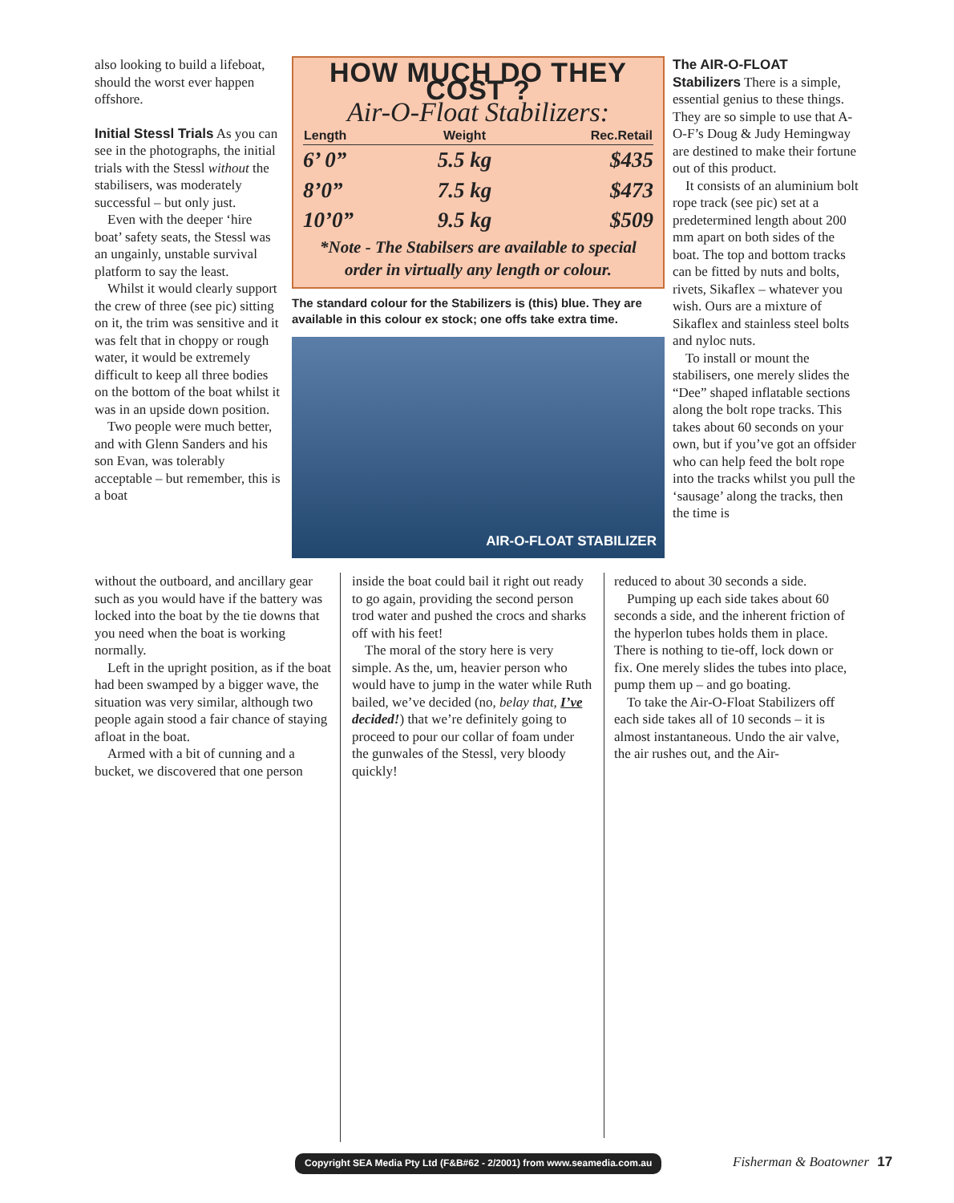also looking to build a lifeboat, should the worst ever happen offshore.
Initial Stessl Trials As you can see in the photographs, the initial trials with the Stessl without the stabilisers, was moderately successful – but only just.
Even with the deeper ‘hire boat’ safety seats, the Stessl was an ungainly, unstable survival platform to say the least.
Whilst it would clearly support the crew of three (see pic) sitting on it, the trim was sensitive and it was felt that in choppy or rough water, it would be extremely difficult to keep all three bodies on the bottom of the boat whilst it was in an upside down position.
Two people were much better, and with Glenn Sanders and his son Evan, was tolerably acceptable – but remember, this is a boat
HOW MUCH DO THEY COST ?
Air-O-Float Stabilizers:
| Length | Weight | Rec.Retail |
| --- | --- | --- |
| 6’ 0” | 5.5 kg | $435 |
| 8’0” | 7.5 kg | $473 |
| 10’0” | 9.5 kg | $509 |
*Note - The Stabilsers are available to special order in virtually any length or colour.
The standard colour for the Stabilizers is (this) blue. They are available in this colour ex stock; one offs take extra time.
AIR-O-FLOAT STABILIZER
The AIR-O-FLOAT Stabilizers There is a simple, essential genius to these things. They are so simple to use that A-O-F’s Doug & Judy Hemingway are destined to make their fortune out of this product.
It consists of an aluminium bolt rope track (see pic) set at a predetermined length about 200 mm apart on both sides of the boat. The top and bottom tracks can be fitted by nuts and bolts, rivets, Sikaflex – whatever you wish. Ours are a mixture of Sikaflex and stainless steel bolts and nyloc nuts.
To install or mount the stabilisers, one merely slides the “Dee” shaped inflatable sections along the bolt rope tracks. This takes about 60 seconds on your own, but if you’ve got an offsider who can help feed the bolt rope into the tracks whilst you pull the ‘sausage’ along the tracks, then the time is
without the outboard, and ancillary gear such as you would have if the battery was locked into the boat by the tie downs that you need when the boat is working normally.
Left in the upright position, as if the boat had been swamped by a bigger wave, the situation was very similar, although two people again stood a fair chance of staying afloat in the boat.
Armed with a bit of cunning and a bucket, we discovered that one person
inside the boat could bail it right out ready to go again, providing the second person trod water and pushed the crocs and sharks off with his feet!
The moral of the story here is very simple. As the, um, heavier person who would have to jump in the water while Ruth bailed, we’ve decided (no, belay that, I’ve decided!) that we’re definitely going to proceed to pour our collar of foam under the gunwales of the Stessl, very bloody quickly!
reduced to about 30 seconds a side.
Pumping up each side takes about 60 seconds a side, and the inherent friction of the hyperlon tubes holds them in place. There is nothing to tie-off, lock down or fix. One merely slides the tubes into place, pump them up – and go boating.
To take the Air-O-Float Stabilizers off each side takes all of 10 seconds – it is almost instantaneous. Undo the air valve, the air rushes out, and the Air-
Copyright SEA Media Pty Ltd (F&B#62 - 2/2001) from www.seamedia.com.au
Fisherman & Boatowner 17